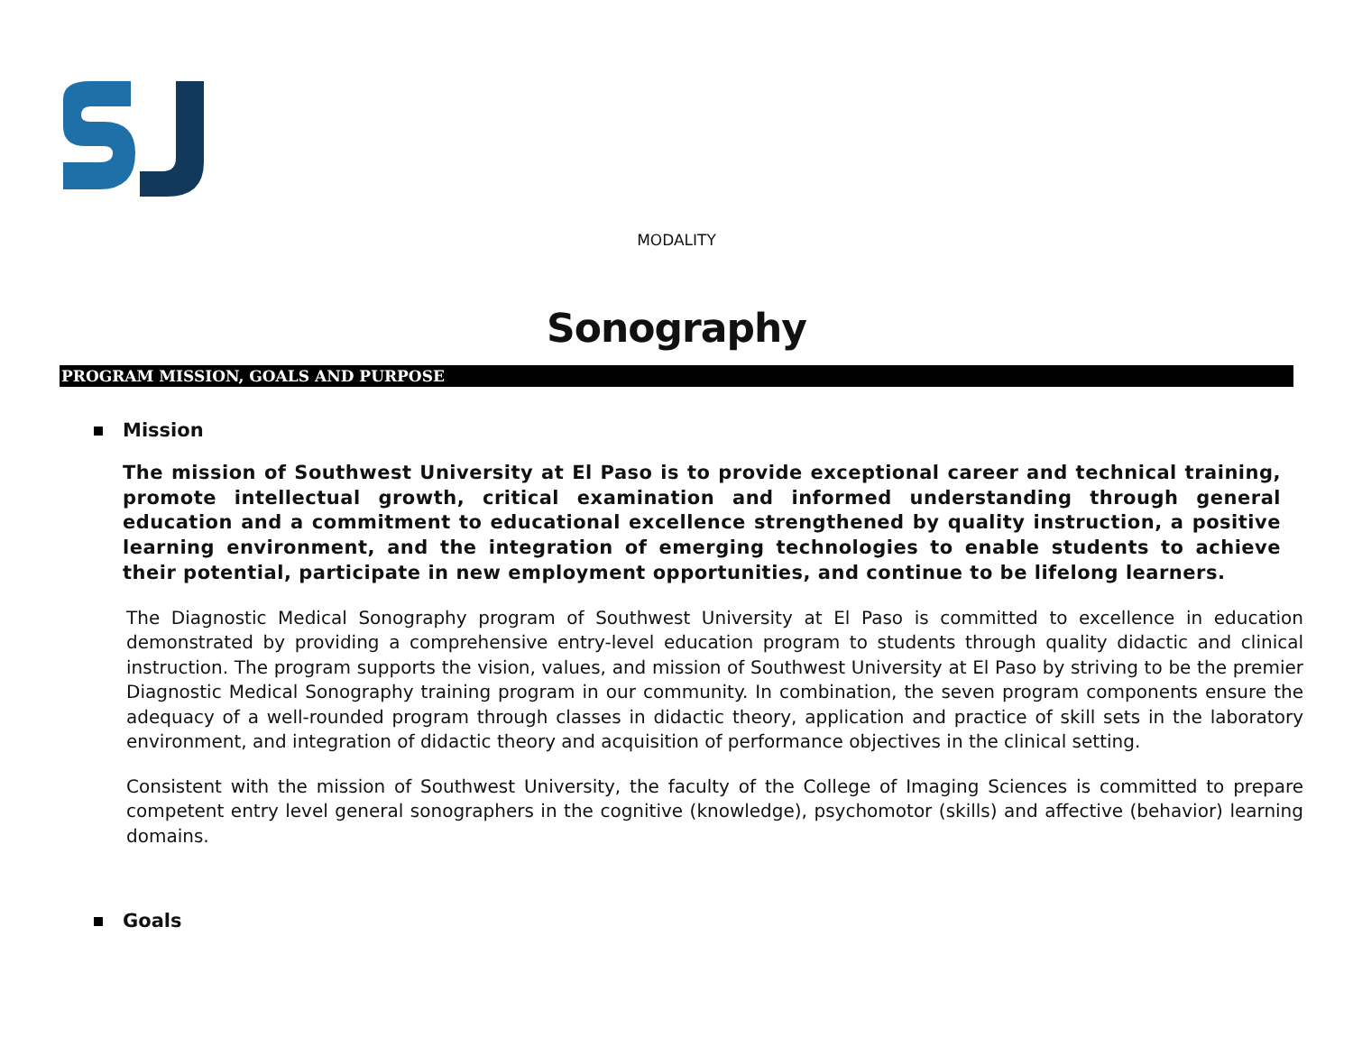MODALITY
Sonography
PROGRAM MISSION, GOALS AND PURPOSE
Mission
The mission of Southwest University at El Paso is to provide exceptional career and technical training, promote intellectual growth, critical examination and informed understanding through general education and a commitment to educational excellence strengthened by quality instruction, a positive learning environment, and the integration of emerging technologies to enable students to achieve their potential, participate in new employment opportunities, and continue to be lifelong learners.
The Diagnostic Medical Sonography program of Southwest University at El Paso is committed to excellence in education demonstrated by providing a comprehensive entry-level education program to students through quality didactic and clinical instruction. The program supports the vision, values, and mission of Southwest University at El Paso by striving to be the premier Diagnostic Medical Sonography training program in our community. In combination, the seven program components ensure the adequacy of a well-rounded program through classes in didactic theory, application and practice of skill sets in the laboratory environment, and integration of didactic theory and acquisition of performance objectives in the clinical setting.
Consistent with the mission of Southwest University, the faculty of the College of Imaging Sciences is committed to prepare competent entry level general sonographers in the cognitive (knowledge), psychomotor (skills) and affective (behavior) learning domains.
Goals